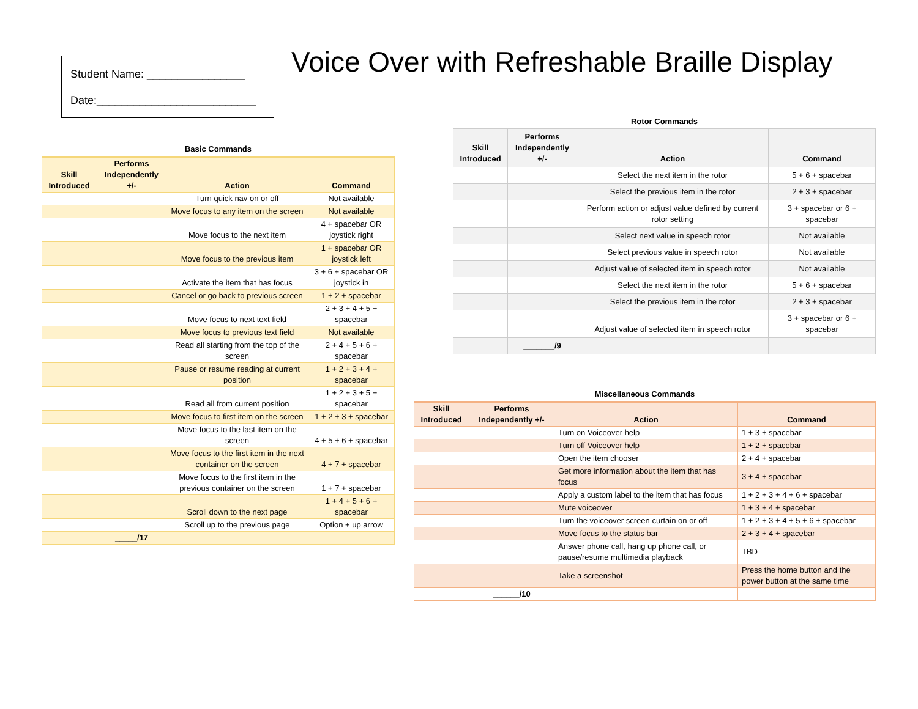Student Name: ________________
Date:__________________________
Voice Over with Refreshable Braille Display
Basic Commands
| Skill Introduced | Performs Independently +/- | Action | Command |
| --- | --- | --- | --- |
| | | Turn quick nav on or off | Not available |
| | | Move focus to any item on the screen | Not available |
| | | Move focus to the next item | 4 + spacebar OR joystick right |
| | | Move focus to the previous item | 1 + spacebar OR joystick left |
| | | Activate the item that has focus | 3 + 6 + spacebar OR joystick in |
| | | Cancel or go back to previous screen | 1 + 2 + spacebar |
| | | Move focus to next text field | 2 + 3 + 4 + 5 + spacebar |
| | | Move focus to previous text field | Not available |
| | | Read all starting from the top of the screen | 2 + 4 + 5 + 6 + spacebar |
| | | Pause or resume reading at current position | 1 + 2 + 3 + 4 + spacebar |
| | | Read all from current position | 1 + 2 + 3 + 5 + spacebar |
| | | Move focus to first item on the screen | 1 + 2 + 3 + spacebar |
| | | Move focus to the last item on the screen | 4 + 5 + 6 + spacebar |
| | | Move focus to the first item in the next container on the screen | 4 + 7 + spacebar |
| | | Move focus to the first item in the previous container on the screen | 1 + 7 + spacebar |
| | | Scroll down to the next page | 1 + 4 + 5 + 6 + spacebar |
| | | Scroll up to the previous page | Option + up arrow |
| | _____/17 | | |
Rotor Commands
| Skill Introduced | Performs Independently +/- | Action | Command |
| --- | --- | --- | --- |
| | | Select the next item in the rotor | 5 + 6 + spacebar |
| | | Select the previous item in the rotor | 2 + 3 + spacebar |
| | | Perform action or adjust value defined by current rotor setting | 3 + spacebar or 6 + spacebar |
| | | Select next value in speech rotor | Not available |
| | | Select previous value in speech rotor | Not available |
| | | Adjust value of selected item in speech rotor | Not available |
| | | Select the next item in the rotor | 5 + 6 + spacebar |
| | | Select the previous item in the rotor | 2 + 3 + spacebar |
| | | Adjust value of selected item in speech rotor | 3 + spacebar or 6 + spacebar |
| | _______/9 | | |
Miscellaneous Commands
| Skill Introduced | Performs Independently +/- | Action | Command |
| --- | --- | --- | --- |
| | | Turn on Voiceover help | 1 + 3 + spacebar |
| | | Turn off Voiceover help | 1 + 2 + spacebar |
| | | Open the item chooser | 2 + 4 + spacebar |
| | | Get more information about the item that has focus | 3 + 4 + spacebar |
| | | Apply a custom label to the item that has focus | 1 + 2 + 3 + 4 + 6 + spacebar |
| | | Mute voiceover | 1 + 3 + 4 + spacebar |
| | | Turn the voiceover screen curtain on or off | 1 + 2 + 3 + 4 + 5 + 6 + spacebar |
| | | Move focus to the status bar | 2 + 3 + 4 + spacebar |
| | | Answer phone call, hang up phone call, or pause/resume multimedia playback | TBD |
| | | Take a screenshot | Press the home button and the power button at the same time |
| | ______/10 | | |